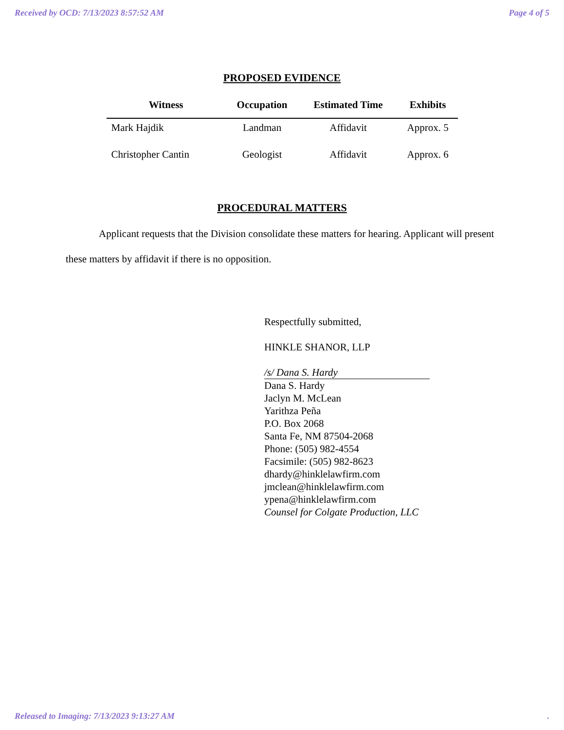Received by OCD: 7/13/2023 8:57:52 AM Page 4 of 5
PROPOSED EVIDENCE
| Witness | Occupation | Estimated Time | Exhibits |
| --- | --- | --- | --- |
| Mark Hajdik | Landman | Affidavit | Approx. 5 |
| Christopher Cantin | Geologist | Affidavit | Approx. 6 |
PROCEDURAL MATTERS
Applicant requests that the Division consolidate these matters for hearing. Applicant will present these matters by affidavit if there is no opposition.
Respectfully submitted,
HINKLE SHANOR, LLP
/s/ Dana S. Hardy
Dana S. Hardy
Jaclyn M. McLean
Yarithza Peña
P.O. Box 2068
Santa Fe, NM 87504-2068
Phone: (505) 982-4554
Facsimile: (505) 982-8623
dhardy@hinklelawfirm.com
jmclean@hinklelawfirm.com
ypena@hinklelawfirm.com
Counsel for Colgate Production, LLC
Released to Imaging: 7/13/2023 9:13:27 AM.